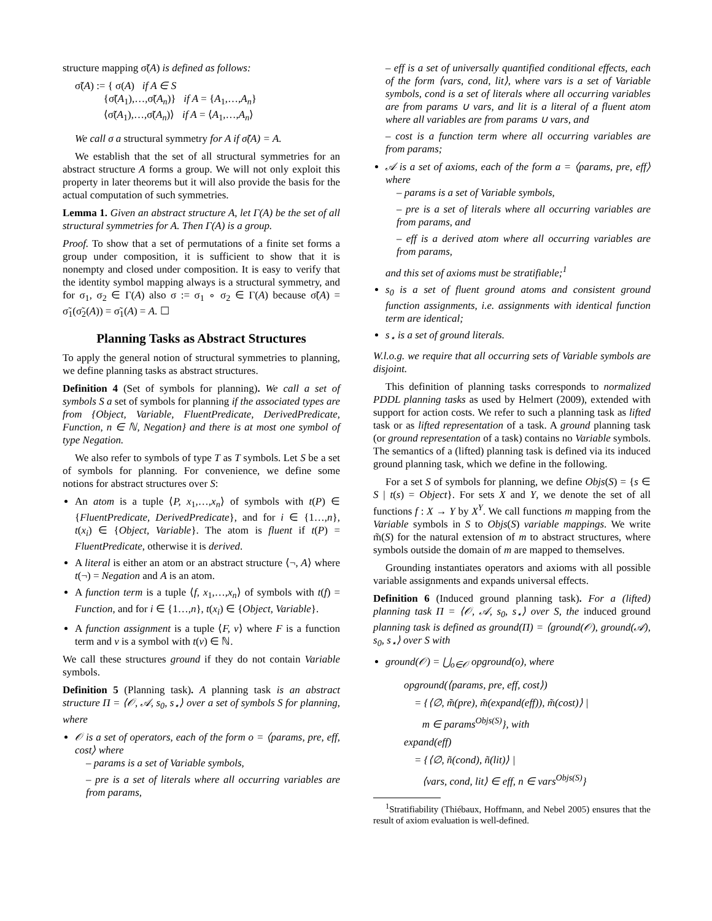structure mapping σ̃(A) is defined as follows:
σ̃(A) := { σ(A) if A ∈ S
{σ̃(A<sub>1</sub>),…,σ̃(A<sub>n</sub>)} if A = {A<sub>1</sub>,…,A<sub>n</sub>}
⟨σ̃(A<sub>1</sub>),…,σ̃(A<sub>n</sub>)⟩ if A = ⟨A<sub>1</sub>,…,A<sub>n</sub>⟩
We call σ a structural symmetry for A if σ̃(A) = A.
We establish that the set of all structural symmetries for an abstract structure A forms a group. We will not only exploit this property in later theorems but it will also provide the basis for the actual computation of such symmetries.
Lemma 1. Given an abstract structure A, let Γ(A) be the set of all structural symmetries for A. Then Γ(A) is a group.
Proof. To show that a set of permutations of a finite set forms a group under composition, it is sufficient to show that it is nonempty and closed under composition. It is easy to verify that the identity symbol mapping always is a structural symmetry, and for σ<sub>1</sub>, σ<sub>2</sub> ∈ Γ(A) also σ := σ<sub>1</sub> ∘ σ<sub>2</sub> ∈ Γ(A) because σ̃(A) = σ̃<sub>1</sub>(σ̃<sub>2</sub>(A)) = σ̃<sub>1</sub>(A) = A. ☐
Planning Tasks as Abstract Structures
To apply the general notion of structural symmetries to planning, we define planning tasks as abstract structures.
Definition 4 (Set of symbols for planning). We call a set of symbols S a set of symbols for planning if the associated types are from {Object, Variable, FluentPredicate, DerivedPredicate, Function, n ∈ ℕ, Negation} and there is at most one symbol of type Negation.
We also refer to symbols of type T as T symbols. Let S be a set of symbols for planning. For convenience, we define some notions for abstract structures over S:
An atom is a tuple ⟨P, x<sub>1</sub>,…,x<sub>n</sub>⟩ of symbols with t(P) ∈ {FluentPredicate, DerivedPredicate}, and for i ∈ {1…,n}, t(x<sub>i</sub>) ∈ {Object, Variable}. The atom is fluent if t(P) = FluentPredicate, otherwise it is derived.
A literal is either an atom or an abstract structure ⟨¬, A⟩ where t(¬) = Negation and A is an atom.
A function term is a tuple ⟨f, x<sub>1</sub>,…,x<sub>n</sub>⟩ of symbols with t(f) = Function, and for i ∈ {1…,n}, t(x<sub>i</sub>) ∈ {Object, Variable}.
A function assignment is a tuple ⟨F, v⟩ where F is a function term and v is a symbol with t(v) ∈ ℕ.
We call these structures ground if they do not contain Variable symbols.
Definition 5 (Planning task). A planning task is an abstract structure Π = ⟨𝒪, 𝒜, s<sub>0</sub>, s<sub>⋆</sub>⟩ over a set of symbols S for planning, where
𝒪 is a set of operators, each of the form o = ⟨params, pre, eff, cost⟩ where
– params is a set of Variable symbols,
– pre is a set of literals where all occurring variables are from params,
– eff is a set of universally quantified conditional effects, each of the form ⟨vars, cond, lit⟩, where vars is a set of Variable symbols, cond is a set of literals where all occurring variables are from params ∪ vars, and lit is a literal of a fluent atom where all variables are from params ∪ vars, and
– cost is a function term where all occurring variables are from params;
𝒜 is a set of axioms, each of the form a = ⟨params, pre, eff⟩ where
– params is a set of Variable symbols,
– pre is a set of literals where all occurring variables are from params, and
– eff is a derived atom where all occurring variables are from params,
and this set of axioms must be stratifiable;<sup>1</sup>
s<sub>0</sub> is a set of fluent ground atoms and consistent ground function assignments, i.e. assignments with identical function term are identical;
s<sub>⋆</sub> is a set of ground literals.
W.l.o.g. we require that all occurring sets of Variable symbols are disjoint.
This definition of planning tasks corresponds to normalized PDDL planning tasks as used by Helmert (2009), extended with support for action costs. We refer to such a planning task as lifted task or as lifted representation of a task. A ground planning task (or ground representation of a task) contains no Variable symbols. The semantics of a (lifted) planning task is defined via its induced ground planning task, which we define in the following.
For a set S of symbols for planning, we define Objs(S) = {s ∈ S | t(s) = Object}. For sets X and Y, we denote the set of all functions f : X → Y by X<sup>Y</sup>. We call functions m mapping from the Variable symbols in S to Objs(S) variable mappings. We write m̃(S) for the natural extension of m to abstract structures, where symbols outside the domain of m are mapped to themselves.
Grounding instantiates operators and axioms with all possible variable assignments and expands universal effects.
Definition 6 (Induced ground planning task). For a (lifted) planning task Π = ⟨𝒪, 𝒜, s<sub>0</sub>, s<sub>⋆</sub>⟩ over S, the induced ground planning task is defined as ground(Π) = ⟨ground(𝒪), ground(𝒜), s<sub>0</sub>, s<sub>⋆</sub>⟩ over S with
ground(𝒪) = ⋃<sub>o∈𝒪</sub> opground(o), where
opground(⟨params, pre, eff, cost⟩)
= {⟨∅, m̃(pre), m̃(expand(eff)), m̃(cost)⟩ |
m ∈ params<sup>Objs(S)</sup>}, with
expand(eff)
= {⟨∅, ñ(cond), ñ(lit)⟩ |
⟨vars, cond, lit⟩ ∈ eff, n ∈ vars<sup>Objs(S)</sup>}
<sup>1</sup> Stratifiability (Thiébaux, Hoffmann, and Nebel 2005) ensures that the result of axiom evaluation is well-defined.